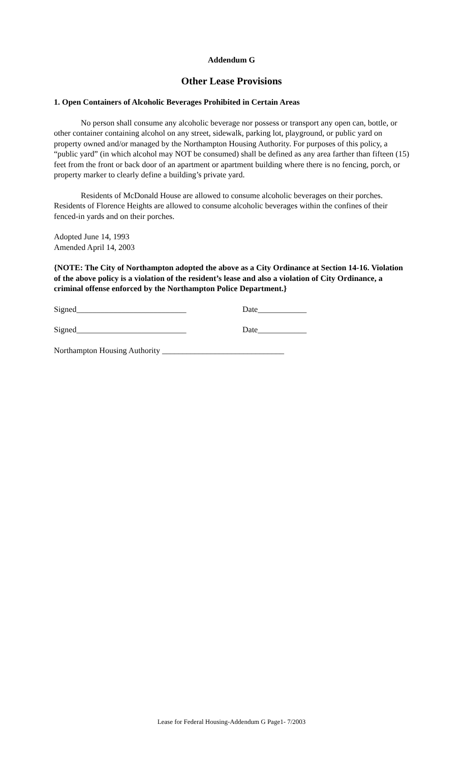Addendum G
Other Lease Provisions
1. Open Containers of Alcoholic Beverages Prohibited in Certain Areas
No person shall consume any alcoholic beverage nor possess or transport any open can, bottle, or other container containing alcohol on any street, sidewalk, parking lot, playground, or public yard on property owned and/or managed by the Northampton Housing Authority. For purposes of this policy, a “public yard” (in which alcohol may NOT be consumed) shall be defined as any area farther than fifteen (15) feet from the front or back door of an apartment or apartment building where there is no fencing, porch, or property marker to clearly define a building’s private yard.
Residents of McDonald House are allowed to consume alcoholic beverages on their porches. Residents of Florence Heights are allowed to consume alcoholic beverages within the confines of their fenced-in yards and on their porches.
Adopted June 14, 1993
Amended April 14, 2003
{NOTE: The City of Northampton adopted the above as a City Ordinance at Section 14-16. Violation of the above policy is a violation of the resident’s lease and also a violation of City Ordinance, a criminal offense enforced by the Northampton Police Department.}
Signed___________________________ Date____________
Signed___________________________ Date____________
Northampton Housing Authority ______________________________
Lease for Federal Housing-Addendum G Page1- 7/2003